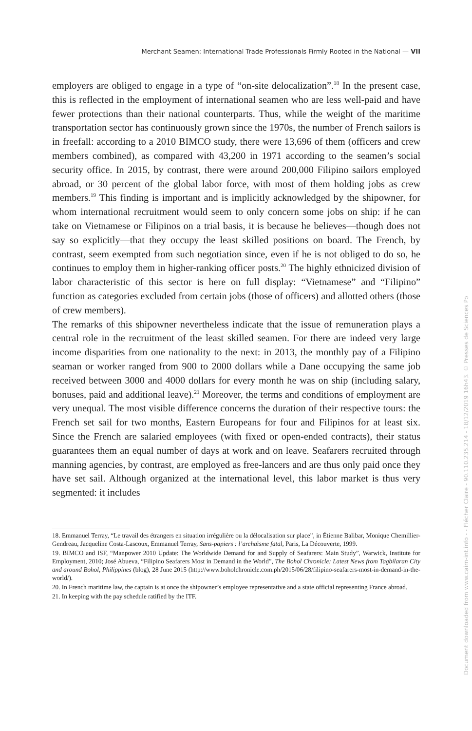Merchant Seamen: International Trade Professionals Firmly Rooted in the National — VII
employers are obliged to engage in a type of “on-site delocalization”.<sup>18</sup> In the present case, this is reflected in the employment of international seamen who are less well-paid and have fewer protections than their national counterparts. Thus, while the weight of the maritime transportation sector has continuously grown since the 1970s, the number of French sailors is in freefall: according to a 2010 BIMCO study, there were 13,696 of them (officers and crew members combined), as compared with 43,200 in 1971 according to the seamen’s social security office. In 2015, by contrast, there were around 200,000 Filipino sailors employed abroad, or 30 percent of the global labor force, with most of them holding jobs as crew members.<sup>19</sup> This finding is important and is implicitly acknowledged by the shipowner, for whom international recruitment would seem to only concern some jobs on ship: if he can take on Vietnamese or Filipinos on a trial basis, it is because he believes—though does not say so explicitly—that they occupy the least skilled positions on board. The French, by contrast, seem exempted from such negotiation since, even if he is not obliged to do so, he continues to employ them in higher-ranking officer posts.<sup>20</sup> The highly ethnicized division of labor characteristic of this sector is here on full display: “Vietnamese” and “Filipino” function as categories excluded from certain jobs (those of officers) and allotted others (those of crew members).
The remarks of this shipowner nevertheless indicate that the issue of remuneration plays a central role in the recruitment of the least skilled seamen. For there are indeed very large income disparities from one nationality to the next: in 2013, the monthly pay of a Filipino seaman or worker ranged from 900 to 2000 dollars while a Dane occupying the same job received between 3000 and 4000 dollars for every month he was on ship (including salary, bonuses, paid and additional leave).<sup>21</sup> Moreover, the terms and conditions of employment are very unequal. The most visible difference concerns the duration of their respective tours: the French set sail for two months, Eastern Europeans for four and Filipinos for at least six. Since the French are salaried employees (with fixed or open-ended contracts), their status guarantees them an equal number of days at work and on leave. Seafarers recruited through manning agencies, by contrast, are employed as free-lancers and are thus only paid once they have set sail. Although organized at the international level, this labor market is thus very segmented: it includes
18. Emmanuel Terray, “Le travail des étrangers en situation irrégulière ou la délocalisation sur place”, in Étienne Balibar, Monique Chemillier-Gendreau, Jacqueline Costa-Lascoux, Emmanuel Terray, Sans-papiers : l’archaïsme fatal, Paris, La Découverte, 1999.
19. BIMCO and ISF, “Manpower 2010 Update: The Worldwide Demand for and Supply of Seafarers: Main Study”, Warwick, Institute for Employment, 2010; José Abueva, “Filipino Seafarers Most in Demand in the World”, The Bohol Chronicle: Latest News from Tagbilaran City and around Bohol, Philippines (blog), 28 June 2015 (http://www.boholchronicle.com.ph/2015/06/28/filipino-seafarers-most-in-demand-in-the-world/).
20. In French maritime law, the captain is at once the shipowner’s employee representative and a state official representing France abroad.
21. In keeping with the pay schedule ratified by the ITF.
Document downloaded from www.cairn-int.info - - Flécher Claire - 90.110.235.214 - 18/12/2019 16h43. © Presses de Sciences Po